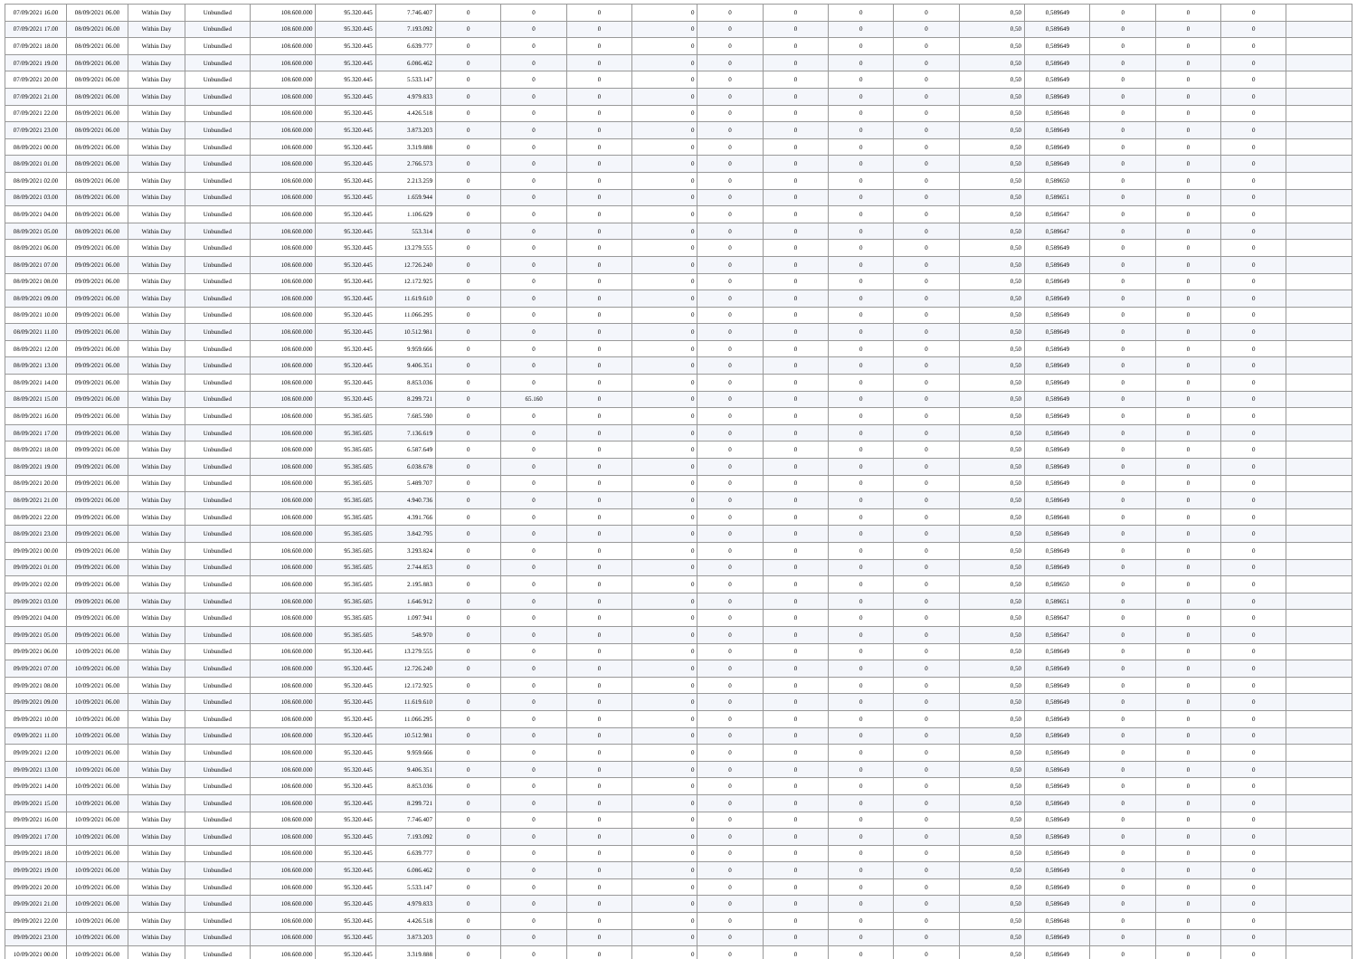| 07/09/2021 16.00 | 08/09/2021 06.00 | Within Day | Unbundled | 108.600.000 | 95.320.445 | 7.746.407 | 0 | 0 | 0 | 0 | 0 | 0 | 0 | 0 | 0,50 | 0,589649 | 0 | 0 | 0 | |
| 07/09/2021 17.00 | 08/09/2021 06.00 | Within Day | Unbundled | 108.600.000 | 95.320.445 | 7.193.092 | 0 | 0 | 0 | 0 | 0 | 0 | 0 | 0 | 0,50 | 0,589649 | 0 | 0 | 0 | |
| 07/09/2021 18.00 | 08/09/2021 06.00 | Within Day | Unbundled | 108.600.000 | 95.320.445 | 6.639.777 | 0 | 0 | 0 | 0 | 0 | 0 | 0 | 0 | 0,50 | 0,589649 | 0 | 0 | 0 | |
| 07/09/2021 19.00 | 08/09/2021 06.00 | Within Day | Unbundled | 108.600.000 | 95.320.445 | 6.086.462 | 0 | 0 | 0 | 0 | 0 | 0 | 0 | 0 | 0,50 | 0,589649 | 0 | 0 | 0 | |
| 07/09/2021 20.00 | 08/09/2021 06.00 | Within Day | Unbundled | 108.600.000 | 95.320.445 | 5.533.147 | 0 | 0 | 0 | 0 | 0 | 0 | 0 | 0 | 0,50 | 0,589649 | 0 | 0 | 0 | |
| 07/09/2021 21.00 | 08/09/2021 06.00 | Within Day | Unbundled | 108.600.000 | 95.320.445 | 4.979.833 | 0 | 0 | 0 | 0 | 0 | 0 | 0 | 0 | 0,50 | 0,589649 | 0 | 0 | 0 | |
| 07/09/2021 22.00 | 08/09/2021 06.00 | Within Day | Unbundled | 108.600.000 | 95.320.445 | 4.426.518 | 0 | 0 | 0 | 0 | 0 | 0 | 0 | 0 | 0,50 | 0,589648 | 0 | 0 | 0 | |
| 07/09/2021 23.00 | 08/09/2021 06.00 | Within Day | Unbundled | 108.600.000 | 95.320.445 | 3.873.203 | 0 | 0 | 0 | 0 | 0 | 0 | 0 | 0 | 0,50 | 0,589649 | 0 | 0 | 0 | |
| 08/09/2021 00.00 | 08/09/2021 06.00 | Within Day | Unbundled | 108.600.000 | 95.320.445 | 3.319.888 | 0 | 0 | 0 | 0 | 0 | 0 | 0 | 0 | 0,50 | 0,589649 | 0 | 0 | 0 | |
| 08/09/2021 01.00 | 08/09/2021 06.00 | Within Day | Unbundled | 108.600.000 | 95.320.445 | 2.766.573 | 0 | 0 | 0 | 0 | 0 | 0 | 0 | 0 | 0,50 | 0,589649 | 0 | 0 | 0 | |
| 08/09/2021 02.00 | 08/09/2021 06.00 | Within Day | Unbundled | 108.600.000 | 95.320.445 | 2.213.259 | 0 | 0 | 0 | 0 | 0 | 0 | 0 | 0 | 0,50 | 0,589650 | 0 | 0 | 0 | |
| 08/09/2021 03.00 | 08/09/2021 06.00 | Within Day | Unbundled | 108.600.000 | 95.320.445 | 1.659.944 | 0 | 0 | 0 | 0 | 0 | 0 | 0 | 0 | 0,50 | 0,589651 | 0 | 0 | 0 | |
| 08/09/2021 04.00 | 08/09/2021 06.00 | Within Day | Unbundled | 108.600.000 | 95.320.445 | 1.106.629 | 0 | 0 | 0 | 0 | 0 | 0 | 0 | 0 | 0,50 | 0,589647 | 0 | 0 | 0 | |
| 08/09/2021 05.00 | 08/09/2021 06.00 | Within Day | Unbundled | 108.600.000 | 95.320.445 | 553.314 | 0 | 0 | 0 | 0 | 0 | 0 | 0 | 0 | 0,50 | 0,589647 | 0 | 0 | 0 | |
| 08/09/2021 06.00 | 09/09/2021 06.00 | Within Day | Unbundled | 108.600.000 | 95.320.445 | 13.279.555 | 0 | 0 | 0 | 0 | 0 | 0 | 0 | 0 | 0,50 | 0,589649 | 0 | 0 | 0 | |
| 08/09/2021 07.00 | 09/09/2021 06.00 | Within Day | Unbundled | 108.600.000 | 95.320.445 | 12.726.240 | 0 | 0 | 0 | 0 | 0 | 0 | 0 | 0 | 0,50 | 0,589649 | 0 | 0 | 0 | |
| 08/09/2021 08.00 | 09/09/2021 06.00 | Within Day | Unbundled | 108.600.000 | 95.320.445 | 12.172.925 | 0 | 0 | 0 | 0 | 0 | 0 | 0 | 0 | 0,50 | 0,589649 | 0 | 0 | 0 | |
| 08/09/2021 09.00 | 09/09/2021 06.00 | Within Day | Unbundled | 108.600.000 | 95.320.445 | 11.619.610 | 0 | 0 | 0 | 0 | 0 | 0 | 0 | 0 | 0,50 | 0,589649 | 0 | 0 | 0 | |
| 08/09/2021 10.00 | 09/09/2021 06.00 | Within Day | Unbundled | 108.600.000 | 95.320.445 | 11.066.295 | 0 | 0 | 0 | 0 | 0 | 0 | 0 | 0 | 0,50 | 0,589649 | 0 | 0 | 0 | |
| 08/09/2021 11.00 | 09/09/2021 06.00 | Within Day | Unbundled | 108.600.000 | 95.320.445 | 10.512.981 | 0 | 0 | 0 | 0 | 0 | 0 | 0 | 0 | 0,50 | 0,589649 | 0 | 0 | 0 | |
| 08/09/2021 12.00 | 09/09/2021 06.00 | Within Day | Unbundled | 108.600.000 | 95.320.445 | 9.959.666 | 0 | 0 | 0 | 0 | 0 | 0 | 0 | 0 | 0,50 | 0,589649 | 0 | 0 | 0 | |
| 08/09/2021 13.00 | 09/09/2021 06.00 | Within Day | Unbundled | 108.600.000 | 95.320.445 | 9.406.351 | 0 | 0 | 0 | 0 | 0 | 0 | 0 | 0 | 0,50 | 0,589649 | 0 | 0 | 0 | |
| 08/09/2021 14.00 | 09/09/2021 06.00 | Within Day | Unbundled | 108.600.000 | 95.320.445 | 8.853.036 | 0 | 0 | 0 | 0 | 0 | 0 | 0 | 0 | 0,50 | 0,589649 | 0 | 0 | 0 | |
| 08/09/2021 15.00 | 09/09/2021 06.00 | Within Day | Unbundled | 108.600.000 | 95.320.445 | 8.299.721 | 0 | 65.160 | 0 | 0 | 0 | 0 | 0 | 0 | 0,50 | 0,589649 | 0 | 0 | 0 | |
| 08/09/2021 16.00 | 09/09/2021 06.00 | Within Day | Unbundled | 108.600.000 | 95.385.605 | 7.685.590 | 0 | 0 | 0 | 0 | 0 | 0 | 0 | 0 | 0,50 | 0,589649 | 0 | 0 | 0 | |
| 08/09/2021 17.00 | 09/09/2021 06.00 | Within Day | Unbundled | 108.600.000 | 95.385.605 | 7.136.619 | 0 | 0 | 0 | 0 | 0 | 0 | 0 | 0 | 0,50 | 0,589649 | 0 | 0 | 0 | |
| 08/09/2021 18.00 | 09/09/2021 06.00 | Within Day | Unbundled | 108.600.000 | 95.385.605 | 6.587.649 | 0 | 0 | 0 | 0 | 0 | 0 | 0 | 0 | 0,50 | 0,589649 | 0 | 0 | 0 | |
| 08/09/2021 19.00 | 09/09/2021 06.00 | Within Day | Unbundled | 108.600.000 | 95.385.605 | 6.038.678 | 0 | 0 | 0 | 0 | 0 | 0 | 0 | 0 | 0,50 | 0,589649 | 0 | 0 | 0 | |
| 08/09/2021 20.00 | 09/09/2021 06.00 | Within Day | Unbundled | 108.600.000 | 95.385.605 | 5.489.707 | 0 | 0 | 0 | 0 | 0 | 0 | 0 | 0 | 0,50 | 0,589649 | 0 | 0 | 0 | |
| 08/09/2021 21.00 | 09/09/2021 06.00 | Within Day | Unbundled | 108.600.000 | 95.385.605 | 4.940.736 | 0 | 0 | 0 | 0 | 0 | 0 | 0 | 0 | 0,50 | 0,589649 | 0 | 0 | 0 | |
| 08/09/2021 22.00 | 09/09/2021 06.00 | Within Day | Unbundled | 108.600.000 | 95.385.605 | 4.391.766 | 0 | 0 | 0 | 0 | 0 | 0 | 0 | 0 | 0,50 | 0,589648 | 0 | 0 | 0 | |
| 08/09/2021 23.00 | 09/09/2021 06.00 | Within Day | Unbundled | 108.600.000 | 95.385.605 | 3.842.795 | 0 | 0 | 0 | 0 | 0 | 0 | 0 | 0 | 0,50 | 0,589649 | 0 | 0 | 0 | |
| 09/09/2021 00.00 | 09/09/2021 06.00 | Within Day | Unbundled | 108.600.000 | 95.385.605 | 3.293.824 | 0 | 0 | 0 | 0 | 0 | 0 | 0 | 0 | 0,50 | 0,589649 | 0 | 0 | 0 | |
| 09/09/2021 01.00 | 09/09/2021 06.00 | Within Day | Unbundled | 108.600.000 | 95.385.605 | 2.744.853 | 0 | 0 | 0 | 0 | 0 | 0 | 0 | 0 | 0,50 | 0,589649 | 0 | 0 | 0 | |
| 09/09/2021 02.00 | 09/09/2021 06.00 | Within Day | Unbundled | 108.600.000 | 95.385.605 | 2.195.883 | 0 | 0 | 0 | 0 | 0 | 0 | 0 | 0 | 0,50 | 0,589650 | 0 | 0 | 0 | |
| 09/09/2021 03.00 | 09/09/2021 06.00 | Within Day | Unbundled | 108.600.000 | 95.385.605 | 1.646.912 | 0 | 0 | 0 | 0 | 0 | 0 | 0 | 0 | 0,50 | 0,589651 | 0 | 0 | 0 | |
| 09/09/2021 04.00 | 09/09/2021 06.00 | Within Day | Unbundled | 108.600.000 | 95.385.605 | 1.097.941 | 0 | 0 | 0 | 0 | 0 | 0 | 0 | 0 | 0,50 | 0,589647 | 0 | 0 | 0 | |
| 09/09/2021 05.00 | 09/09/2021 06.00 | Within Day | Unbundled | 108.600.000 | 95.385.605 | 548.970 | 0 | 0 | 0 | 0 | 0 | 0 | 0 | 0 | 0,50 | 0,589647 | 0 | 0 | 0 | |
| 09/09/2021 06.00 | 10/09/2021 06.00 | Within Day | Unbundled | 108.600.000 | 95.320.445 | 13.279.555 | 0 | 0 | 0 | 0 | 0 | 0 | 0 | 0 | 0,50 | 0,589649 | 0 | 0 | 0 | |
| 09/09/2021 07.00 | 10/09/2021 06.00 | Within Day | Unbundled | 108.600.000 | 95.320.445 | 12.726.240 | 0 | 0 | 0 | 0 | 0 | 0 | 0 | 0 | 0,50 | 0,589649 | 0 | 0 | 0 | |
| 09/09/2021 08.00 | 10/09/2021 06.00 | Within Day | Unbundled | 108.600.000 | 95.320.445 | 12.172.925 | 0 | 0 | 0 | 0 | 0 | 0 | 0 | 0 | 0,50 | 0,589649 | 0 | 0 | 0 | |
| 09/09/2021 09.00 | 10/09/2021 06.00 | Within Day | Unbundled | 108.600.000 | 95.320.445 | 11.619.610 | 0 | 0 | 0 | 0 | 0 | 0 | 0 | 0 | 0,50 | 0,589649 | 0 | 0 | 0 | |
| 09/09/2021 10.00 | 10/09/2021 06.00 | Within Day | Unbundled | 108.600.000 | 95.320.445 | 11.066.295 | 0 | 0 | 0 | 0 | 0 | 0 | 0 | 0 | 0,50 | 0,589649 | 0 | 0 | 0 | |
| 09/09/2021 11.00 | 10/09/2021 06.00 | Within Day | Unbundled | 108.600.000 | 95.320.445 | 10.512.981 | 0 | 0 | 0 | 0 | 0 | 0 | 0 | 0 | 0,50 | 0,589649 | 0 | 0 | 0 | |
| 09/09/2021 12.00 | 10/09/2021 06.00 | Within Day | Unbundled | 108.600.000 | 95.320.445 | 9.959.666 | 0 | 0 | 0 | 0 | 0 | 0 | 0 | 0 | 0,50 | 0,589649 | 0 | 0 | 0 | |
| 09/09/2021 13.00 | 10/09/2021 06.00 | Within Day | Unbundled | 108.600.000 | 95.320.445 | 9.406.351 | 0 | 0 | 0 | 0 | 0 | 0 | 0 | 0 | 0,50 | 0,589649 | 0 | 0 | 0 | |
| 09/09/2021 14.00 | 10/09/2021 06.00 | Within Day | Unbundled | 108.600.000 | 95.320.445 | 8.853.036 | 0 | 0 | 0 | 0 | 0 | 0 | 0 | 0 | 0,50 | 0,589649 | 0 | 0 | 0 | |
| 09/09/2021 15.00 | 10/09/2021 06.00 | Within Day | Unbundled | 108.600.000 | 95.320.445 | 8.299.721 | 0 | 0 | 0 | 0 | 0 | 0 | 0 | 0 | 0,50 | 0,589649 | 0 | 0 | 0 | |
| 09/09/2021 16.00 | 10/09/2021 06.00 | Within Day | Unbundled | 108.600.000 | 95.320.445 | 7.746.407 | 0 | 0 | 0 | 0 | 0 | 0 | 0 | 0 | 0,50 | 0,589649 | 0 | 0 | 0 | |
| 09/09/2021 17.00 | 10/09/2021 06.00 | Within Day | Unbundled | 108.600.000 | 95.320.445 | 7.193.092 | 0 | 0 | 0 | 0 | 0 | 0 | 0 | 0 | 0,50 | 0,589649 | 0 | 0 | 0 | |
| 09/09/2021 18.00 | 10/09/2021 06.00 | Within Day | Unbundled | 108.600.000 | 95.320.445 | 6.639.777 | 0 | 0 | 0 | 0 | 0 | 0 | 0 | 0 | 0,50 | 0,589649 | 0 | 0 | 0 | |
| 09/09/2021 19.00 | 10/09/2021 06.00 | Within Day | Unbundled | 108.600.000 | 95.320.445 | 6.086.462 | 0 | 0 | 0 | 0 | 0 | 0 | 0 | 0 | 0,50 | 0,589649 | 0 | 0 | 0 | |
| 09/09/2021 20.00 | 10/09/2021 06.00 | Within Day | Unbundled | 108.600.000 | 95.320.445 | 5.533.147 | 0 | 0 | 0 | 0 | 0 | 0 | 0 | 0 | 0,50 | 0,589649 | 0 | 0 | 0 | |
| 09/09/2021 21.00 | 10/09/2021 06.00 | Within Day | Unbundled | 108.600.000 | 95.320.445 | 4.979.833 | 0 | 0 | 0 | 0 | 0 | 0 | 0 | 0 | 0,50 | 0,589649 | 0 | 0 | 0 | |
| 09/09/2021 22.00 | 10/09/2021 06.00 | Within Day | Unbundled | 108.600.000 | 95.320.445 | 4.426.518 | 0 | 0 | 0 | 0 | 0 | 0 | 0 | 0 | 0,50 | 0,589648 | 0 | 0 | 0 | |
| 09/09/2021 23.00 | 10/09/2021 06.00 | Within Day | Unbundled | 108.600.000 | 95.320.445 | 3.873.203 | 0 | 0 | 0 | 0 | 0 | 0 | 0 | 0 | 0,50 | 0,589649 | 0 | 0 | 0 | |
| 10/09/2021 00.00 | 10/09/2021 06.00 | Within Day | Unbundled | 108.600.000 | 95.320.445 | 3.319.888 | 0 | 0 | 0 | 0 | 0 | 0 | 0 | 0 | 0,50 | 0,589649 | 0 | 0 | 0 | |